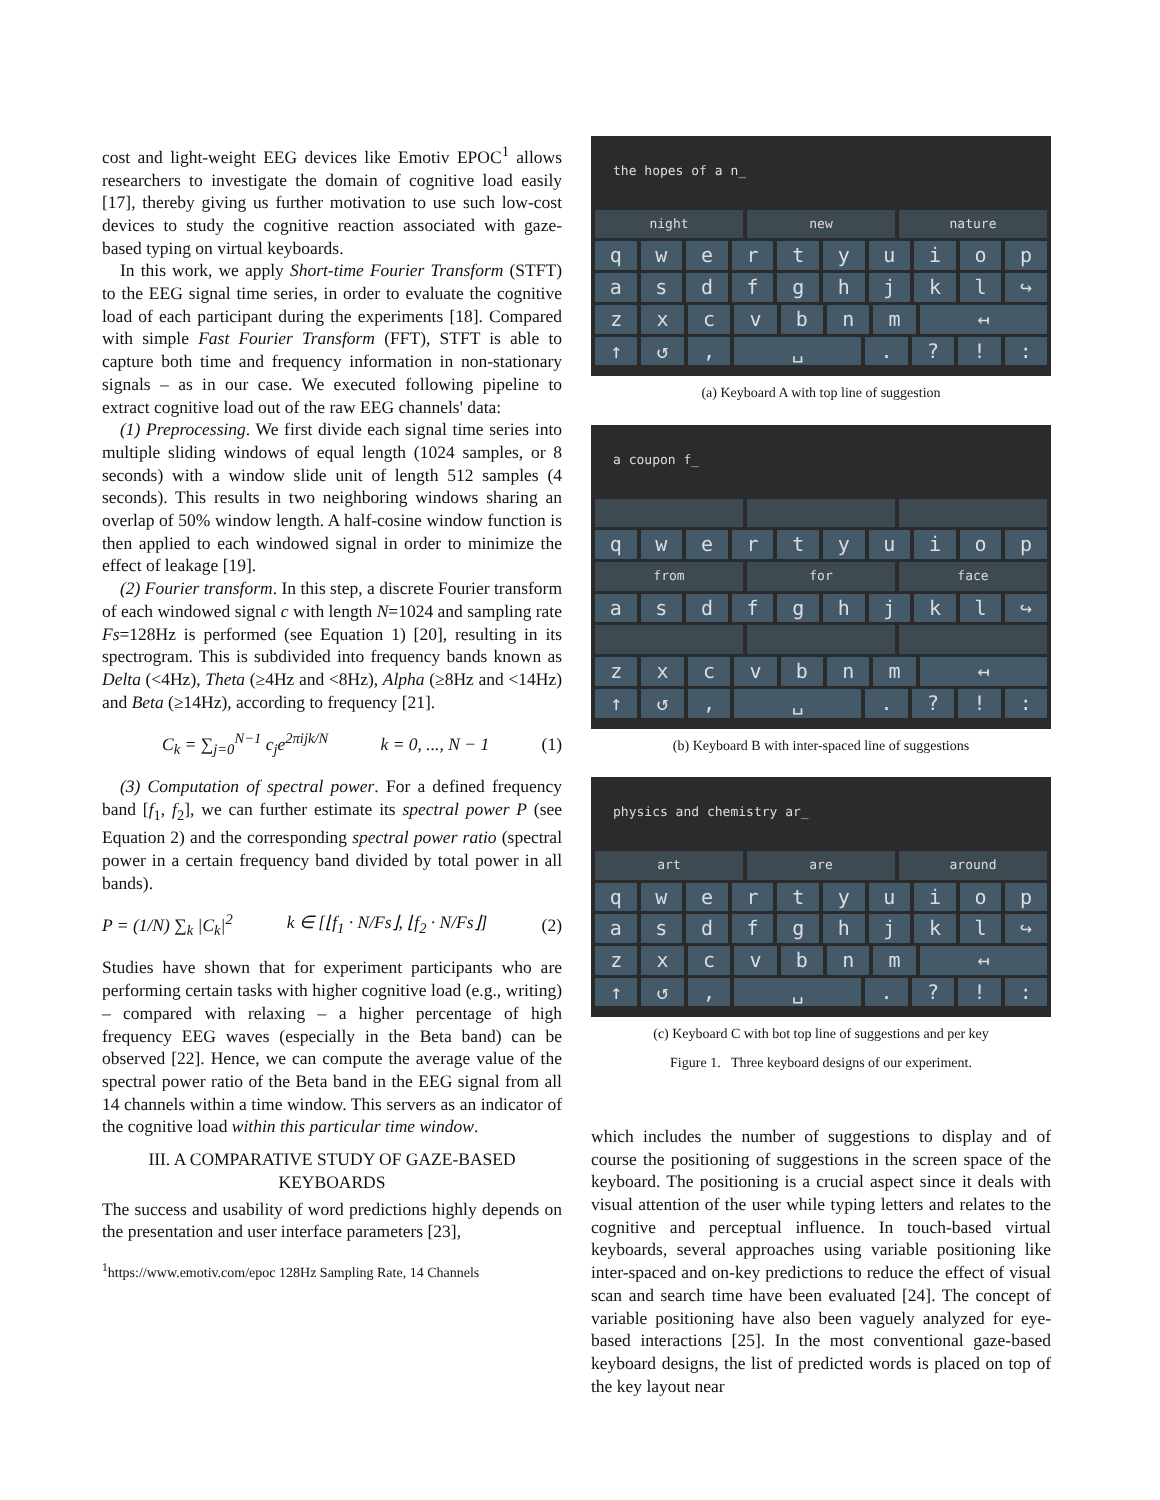cost and light-weight EEG devices like Emotiv EPOC<sup>1</sup> allows researchers to investigate the domain of cognitive load easily [17], thereby giving us further motivation to use such low-cost devices to study the cognitive reaction associated with gaze-based typing on virtual keyboards.
In this work, we apply Short-time Fourier Transform (STFT) to the EEG signal time series, in order to evaluate the cognitive load of each participant during the experiments [18]. Compared with simple Fast Fourier Transform (FFT), STFT is able to capture both time and frequency information in non-stationary signals – as in our case. We executed following pipeline to extract cognitive load out of the raw EEG channels' data:
(1) Preprocessing. We first divide each signal time series into multiple sliding windows of equal length (1024 samples, or 8 seconds) with a window slide unit of length 512 samples (4 seconds). This results in two neighboring windows sharing an overlap of 50% window length. A half-cosine window function is then applied to each windowed signal in order to minimize the effect of leakage [19].
(2) Fourier transform. In this step, a discrete Fourier transform of each windowed signal c with length N=1024 and sampling rate Fs=128Hz is performed (see Equation 1) [20], resulting in its spectrogram. This is subdivided into frequency bands known as Delta (<4Hz), Theta (≥4Hz and <8Hz), Alpha (≥8Hz and <14Hz) and Beta (≥14Hz), according to frequency [21].
C<sub>k</sub> = ∑<sub>j=0</sub><sup>N−1</sup> c<sub>j</sub>e<sup>2πijk/N</sup> k = 0, ..., N − 1 (1)
(3) Computation of spectral power. For a defined frequency band [f<sub>1</sub>, f<sub>2</sub>], we can further estimate its spectral power P (see Equation 2) and the corresponding spectral power ratio (spectral power in a certain frequency band divided by total power in all bands).
P = (1/N) ∑<sub>k</sub> |C<sub>k</sub>|<sup>2</sup> k ∈ [⌊f<sub>1</sub> · N/Fs⌋, ⌊f<sub>2</sub> · N/Fs⌋] (2)
Studies have shown that for experiment participants who are performing certain tasks with higher cognitive load (e.g., writing) – compared with relaxing – a higher percentage of high frequency EEG waves (especially in the Beta band) can be observed [22]. Hence, we can compute the average value of the spectral power ratio of the Beta band in the EEG signal from all 14 channels within a time window. This servers as an indicator of the cognitive load within this particular time window.
III. A COMPARATIVE STUDY OF GAZE-BASED KEYBOARDS
The success and usability of word predictions highly depends on the presentation and user interface parameters [23],
<sup>1</sup> https://www.emotiv.com/epoc 128Hz Sampling Rate, 14 Channels
the hopes of a n_
night new nature
qwertyuiop
asdfghjkl ↪
zxcvbnm ↤
↑ ↺, ␣.?!:
(a) Keyboard A with top line of suggestion
a coupon f_
qwertyuiop
from for face
asdfghjkl ↪
zxcvbnm ↤
↑ ↺, ␣.?!:
(b) Keyboard B with inter-spaced line of suggestions
physics and chemistry ar_
art are around
qwertyuiop
asdfghjkl ↪
zxcvbnm ↤
↑ ↺, ␣.?!:
(c) Keyboard C with bot top line of suggestions and per key
Figure 1. Three keyboard designs of our experiment.
which includes the number of suggestions to display and of course the positioning of suggestions in the screen space of the keyboard. The positioning is a crucial aspect since it deals with visual attention of the user while typing letters and relates to the cognitive and perceptual influence. In touch-based virtual keyboards, several approaches using variable positioning like inter-spaced and on-key predictions to reduce the effect of visual scan and search time have been evaluated [24]. The concept of variable positioning have also been vaguely analyzed for eye-based interactions [25]. In the most conventional gaze-based keyboard designs, the list of predicted words is placed on top of the key layout near